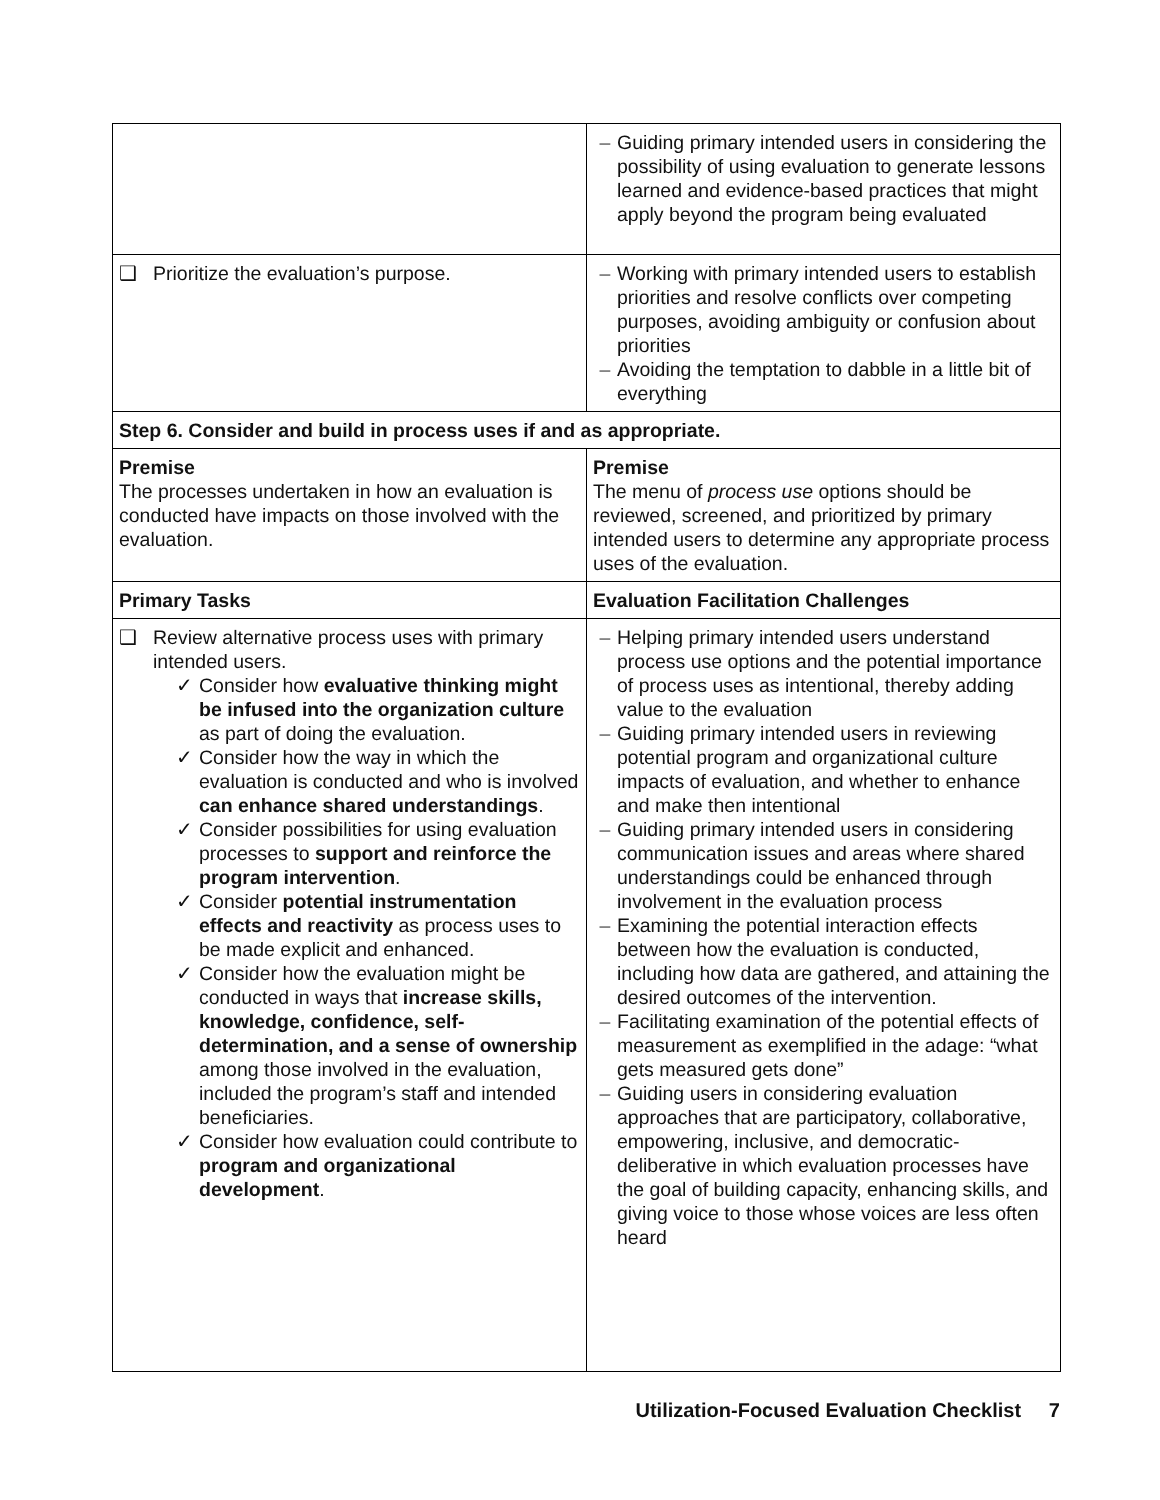| | – Guiding primary intended users in considering the possibility of using evaluation to generate lessons learned and evidence-based practices that might apply beyond the program being evaluated |
| ❑ Prioritize the evaluation’s purpose. | – Working with primary intended users to establish priorities and resolve conflicts over competing purposes, avoiding ambiguity or confusion about priorities – Avoiding the temptation to dabble in a little bit of everything |
| Step 6. Consider and build in process uses if and as appropriate. | |
| Premise The processes undertaken in how an evaluation is conducted have impacts on those involved with the evaluation. | Premise The menu of process use options should be reviewed, screened, and prioritized by primary intended users to determine any appropriate process uses of the evaluation. |
| Primary Tasks | Evaluation Facilitation Challenges |
| ❑ Review alternative process uses with primary intended users. ✓ Consider how evaluative thinking might be infused into the organization culture as part of doing the evaluation. ✓ Consider how the way in which the evaluation is conducted and who is involved can enhance shared understandings . ✓ Consider possibilities for using evaluation processes to support and reinforce the program intervention . ✓ Consider potential instrumentation effects and reactivity as process uses to be made explicit and enhanced. ✓ Consider how the evaluation might be conducted in ways that increase skills, knowledge, confidence, self-determination, and a sense of ownership among those involved in the evaluation, included the program’s staff and intended beneficiaries. ✓ Consider how evaluation could contribute to program and organizational development . | – Helping primary intended users understand process use options and the potential importance of process uses as intentional, thereby adding value to the evaluation – Guiding primary intended users in reviewing potential program and organizational culture impacts of evaluation, and whether to enhance and make then intentional – Guiding primary intended users in considering communication issues and areas where shared understandings could be enhanced through involvement in the evaluation process – Examining the potential interaction effects between how the evaluation is conducted, including how data are gathered, and attaining the desired outcomes of the intervention. – Facilitating examination of the potential effects of measurement as exemplified in the adage: “what gets measured gets done” – Guiding users in considering evaluation approaches that are participatory, collaborative, empowering, inclusive, and democratic-deliberative in which evaluation processes have the goal of building capacity, enhancing skills, and giving voice to those whose voices are less often heard |
Utilization-Focused Evaluation Checklist 7